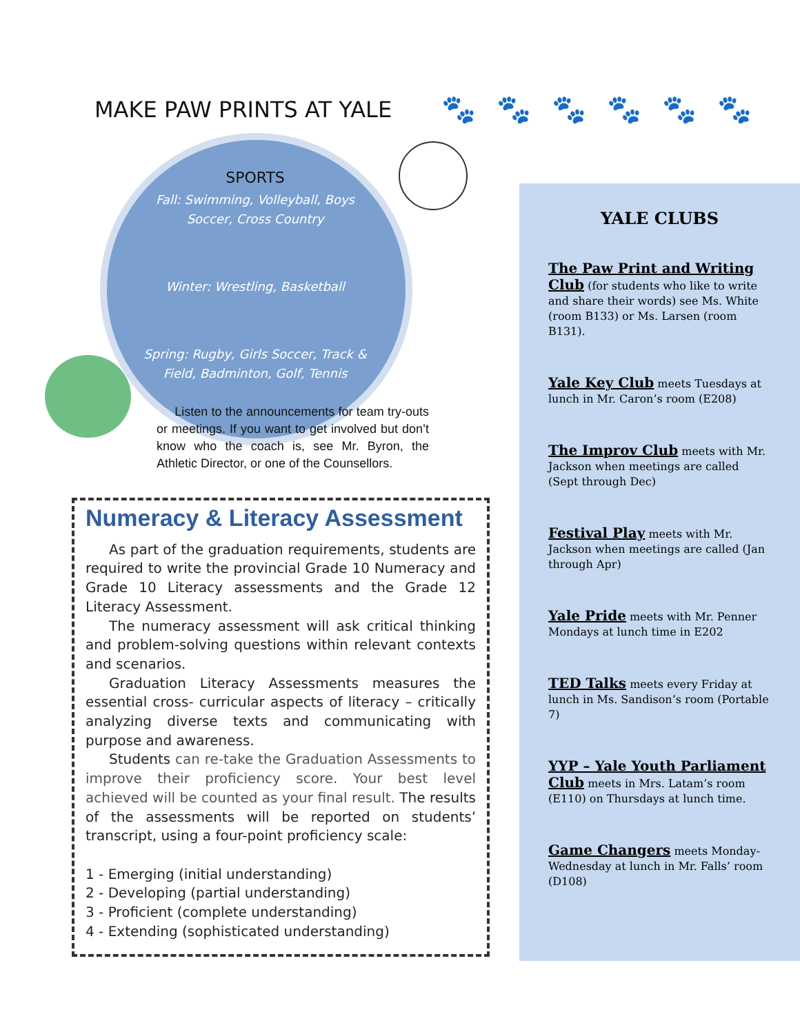MAKE PAW PRINTS AT YALE 🐾🐾🐾🐾🐾🐾
SPORTS
Fall: Swimming, Volleyball, Boys Soccer, Cross Country
Winter: Wrestling, Basketball
Spring: Rugby, Girls Soccer, Track & Field, Badminton, Golf, Tennis
Listen to the announcements for team try-outs or meetings. If you want to get involved but don’t know who the coach is, see Mr. Byron, the Athletic Director, or one of the Counsellors.
Numeracy & Literacy Assessment
As part of the graduation requirements, students are required to write the provincial Grade 10 Numeracy and Grade 10 Literacy assessments and the Grade 12 Literacy Assessment.
The numeracy assessment will ask critical thinking and problem-solving questions within relevant contexts and scenarios.
Graduation Literacy Assessments measures the essential cross- curricular aspects of literacy – critically analyzing diverse texts and communicating with purpose and awareness.
Students can re-take the Graduation Assessments to improve their proficiency score. Your best level achieved will be counted as your final result. The results of the assessments will be reported on students’ transcript, using a four-point proficiency scale:
1 - Emerging (initial understanding)
2 - Developing (partial understanding)
3 - Proficient (complete understanding)
4 - Extending (sophisticated understanding)
YALE CLUBS
The Paw Print and Writing Club (for students who like to write and share their words) see Ms. White (room B133) or Ms. Larsen (room B131).
Yale Key Club meets Tuesdays at lunch in Mr. Caron’s room (E208)
The Improv Club meets with Mr. Jackson when meetings are called (Sept through Dec)
Festival Play meets with Mr. Jackson when meetings are called (Jan through Apr)
Yale Pride meets with Mr. Penner Mondays at lunch time in E202
TED Talks meets every Friday at lunch in Ms. Sandison’s room (Portable 7)
YYP – Yale Youth Parliament Club meets in Mrs. Latam’s room (E110) on Thursdays at lunch time.
Game Changers meets Monday-Wednesday at lunch in Mr. Falls’ room (D108)